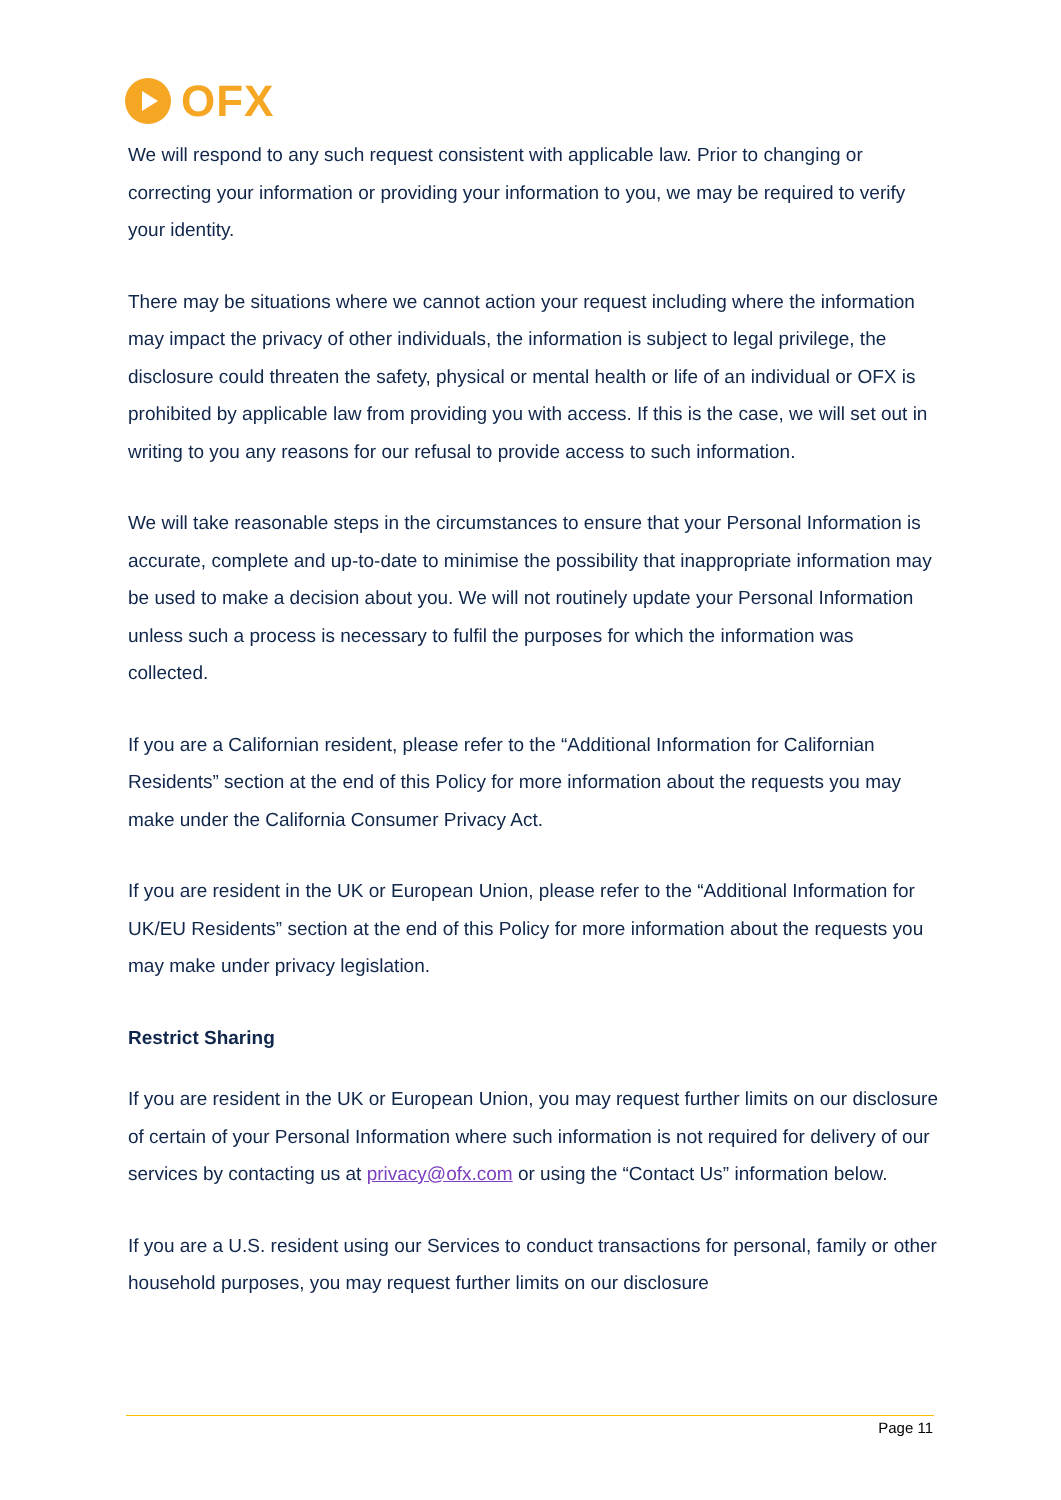OFX
We will respond to any such request consistent with applicable law. Prior to changing or correcting your information or providing your information to you, we may be required to verify your identity.
There may be situations where we cannot action your request including where the information may impact the privacy of other individuals, the information is subject to legal privilege, the disclosure could threaten the safety, physical or mental health or life of an individual or OFX is prohibited by applicable law from providing you with access. If this is the case, we will set out in writing to you any reasons for our refusal to provide access to such information.
We will take reasonable steps in the circumstances to ensure that your Personal Information is accurate, complete and up-to-date to minimise the possibility that inappropriate information may be used to make a decision about you. We will not routinely update your Personal Information unless such a process is necessary to fulfil the purposes for which the information was collected.
If you are a Californian resident, please refer to the “Additional Information for Californian Residents” section at the end of this Policy for more information about the requests you may make under the California Consumer Privacy Act.
If you are resident in the UK or European Union, please refer to the “Additional Information for UK/EU Residents” section at the end of this Policy for more information about the requests you may make under privacy legislation.
Restrict Sharing
If you are resident in the UK or European Union, you may request further limits on our disclosure of certain of your Personal Information where such information is not required for delivery of our services by contacting us at privacy@ofx.com or using the “Contact Us” information below.
If you are a U.S. resident using our Services to conduct transactions for personal, family or other household purposes, you may request further limits on our disclosure
Page 11